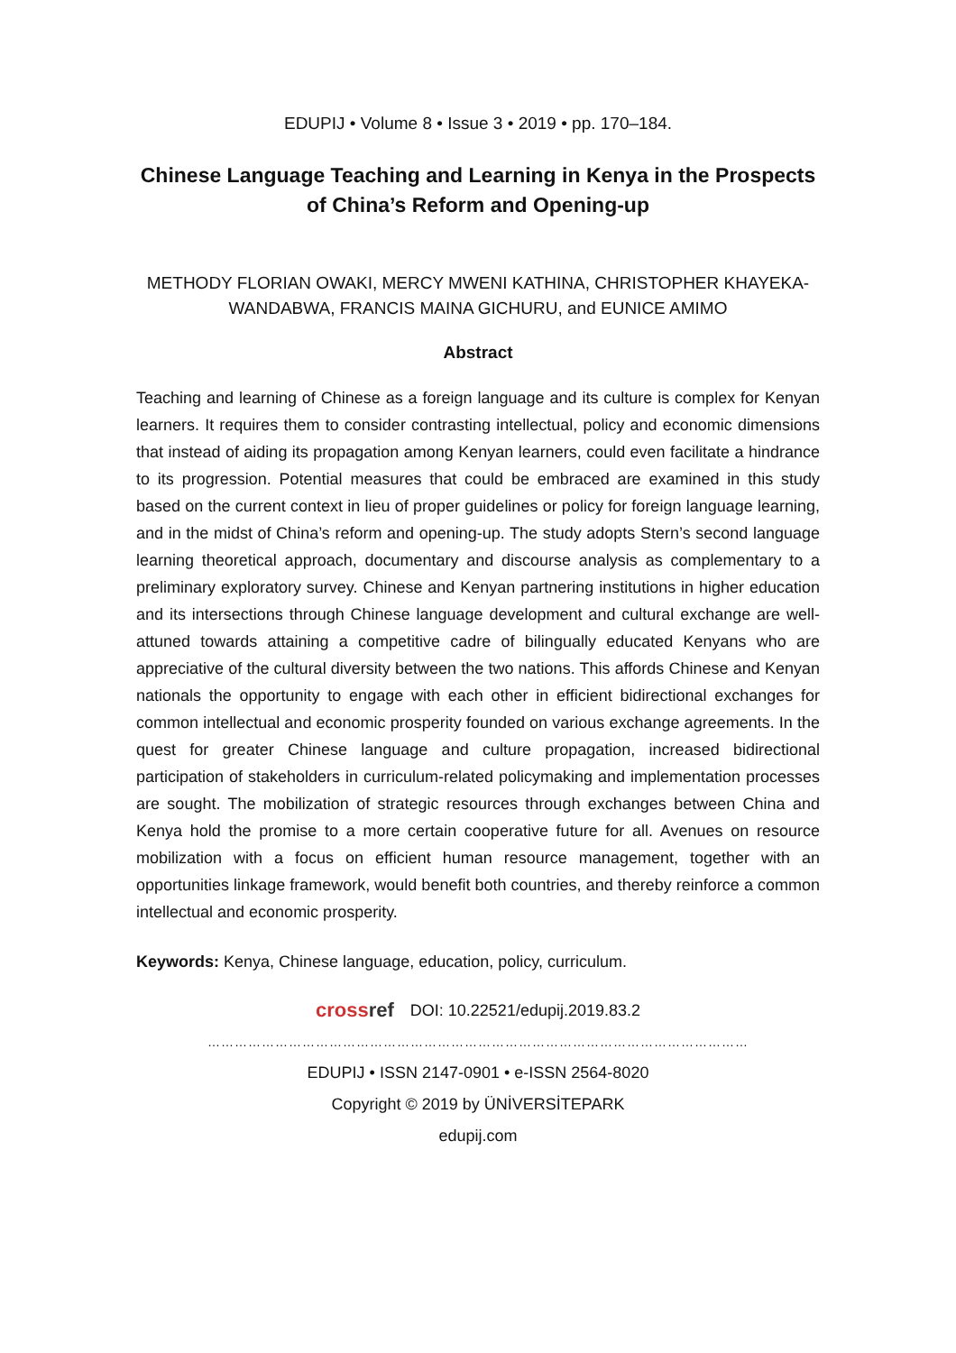EDUPIJ • Volume 8 • Issue 3 • 2019 • pp. 170–184.
Chinese Language Teaching and Learning in Kenya in the Prospects of China’s Reform and Opening-up
METHODY FLORIAN OWAKI, MERCY MWENI KATHINA, CHRISTOPHER KHAYEKA-WANDABWA, FRANCIS MAINA GICHURU, and EUNICE AMIMO
Abstract
Teaching and learning of Chinese as a foreign language and its culture is complex for Kenyan learners. It requires them to consider contrasting intellectual, policy and economic dimensions that instead of aiding its propagation among Kenyan learners, could even facilitate a hindrance to its progression. Potential measures that could be embraced are examined in this study based on the current context in lieu of proper guidelines or policy for foreign language learning, and in the midst of China’s reform and opening-up. The study adopts Stern’s second language learning theoretical approach, documentary and discourse analysis as complementary to a preliminary exploratory survey. Chinese and Kenyan partnering institutions in higher education and its intersections through Chinese language development and cultural exchange are well-attuned towards attaining a competitive cadre of bilingually educated Kenyans who are appreciative of the cultural diversity between the two nations. This affords Chinese and Kenyan nationals the opportunity to engage with each other in efficient bidirectional exchanges for common intellectual and economic prosperity founded on various exchange agreements. In the quest for greater Chinese language and culture propagation, increased bidirectional participation of stakeholders in curriculum-related policymaking and implementation processes are sought. The mobilization of strategic resources through exchanges between China and Kenya hold the promise to a more certain cooperative future for all. Avenues on resource mobilization with a focus on efficient human resource management, together with an opportunities linkage framework, would benefit both countries, and thereby reinforce a common intellectual and economic prosperity.
Keywords: Kenya, Chinese language, education, policy, curriculum.
crossref DOI: 10.22521/edupij.2019.83.2
…………………………………………………………………………………………………………
EDUPIJ • ISSN 2147-0901 • e-ISSN 2564-8020
Copyright © 2019 by ÜNİVERSİTEPARK
edupij.com